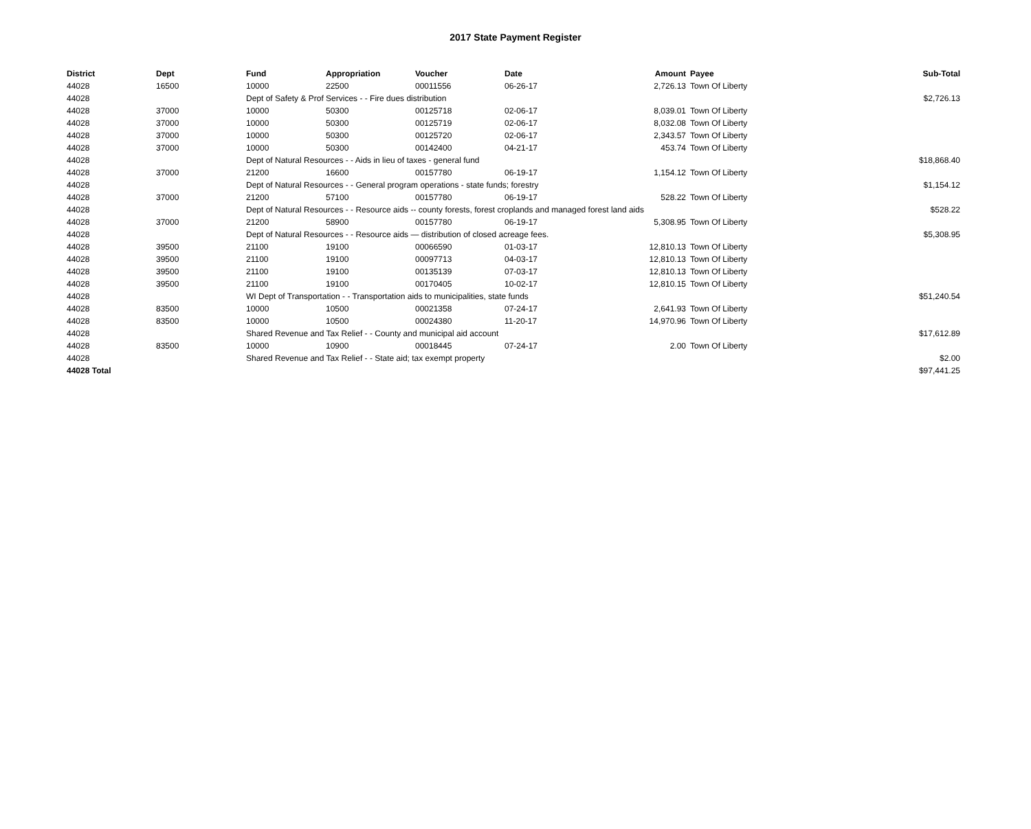2017 State Payment Register
| District | Dept | Fund | Appropriation | Voucher | Date | Amount | Payee | Sub-Total |
| --- | --- | --- | --- | --- | --- | --- | --- | --- |
| 44028 | 16500 | 10000 | 22500 | 00011556 | 06-26-17 | 2,726.13 | Town Of Liberty | |
| 44028 | | Dept of Safety & Prof Services - - Fire dues distribution | | | | | | $2,726.13 |
| 44028 | 37000 | 10000 | 50300 | 00125718 | 02-06-17 | 8,039.01 | Town Of Liberty | |
| 44028 | 37000 | 10000 | 50300 | 00125719 | 02-06-17 | 8,032.08 | Town Of Liberty | |
| 44028 | 37000 | 10000 | 50300 | 00125720 | 02-06-17 | 2,343.57 | Town Of Liberty | |
| 44028 | 37000 | 10000 | 50300 | 00142400 | 04-21-17 | 453.74 | Town Of Liberty | |
| 44028 | | Dept of Natural Resources - - Aids in lieu of taxes - general fund | | | | | | $18,868.40 |
| 44028 | 37000 | 21200 | 16600 | 00157780 | 06-19-17 | 1,154.12 | Town Of Liberty | |
| 44028 | | Dept of Natural Resources - - General program operations - state funds; forestry | | | | | | $1,154.12 |
| 44028 | 37000 | 21200 | 57100 | 00157780 | 06-19-17 | 528.22 | Town Of Liberty | |
| 44028 | | Dept of Natural Resources - - Resource aids -- county forests, forest croplands and managed forest land aids | | | | | | $528.22 |
| 44028 | 37000 | 21200 | 58900 | 00157780 | 06-19-17 | 5,308.95 | Town Of Liberty | |
| 44028 | | Dept of Natural Resources - - Resource aids — distribution of closed acreage fees. | | | | | | $5,308.95 |
| 44028 | 39500 | 21100 | 19100 | 00066590 | 01-03-17 | 12,810.13 | Town Of Liberty | |
| 44028 | 39500 | 21100 | 19100 | 00097713 | 04-03-17 | 12,810.13 | Town Of Liberty | |
| 44028 | 39500 | 21100 | 19100 | 00135139 | 07-03-17 | 12,810.13 | Town Of Liberty | |
| 44028 | 39500 | 21100 | 19100 | 00170405 | 10-02-17 | 12,810.15 | Town Of Liberty | |
| 44028 | | WI Dept of Transportation - - Transportation aids to municipalities, state funds | | | | | | $51,240.54 |
| 44028 | 83500 | 10000 | 10500 | 00021358 | 07-24-17 | 2,641.93 | Town Of Liberty | |
| 44028 | 83500 | 10000 | 10500 | 00024380 | 11-20-17 | 14,970.96 | Town Of Liberty | |
| 44028 | | Shared Revenue and Tax Relief - - County and municipal aid account | | | | | | $17,612.89 |
| 44028 | 83500 | 10000 | 10900 | 00018445 | 07-24-17 | 2.00 | Town Of Liberty | |
| 44028 | | Shared Revenue and Tax Relief - - State aid; tax exempt property | | | | | | $2.00 |
| 44028 Total | | | | | | | | $97,441.25 |